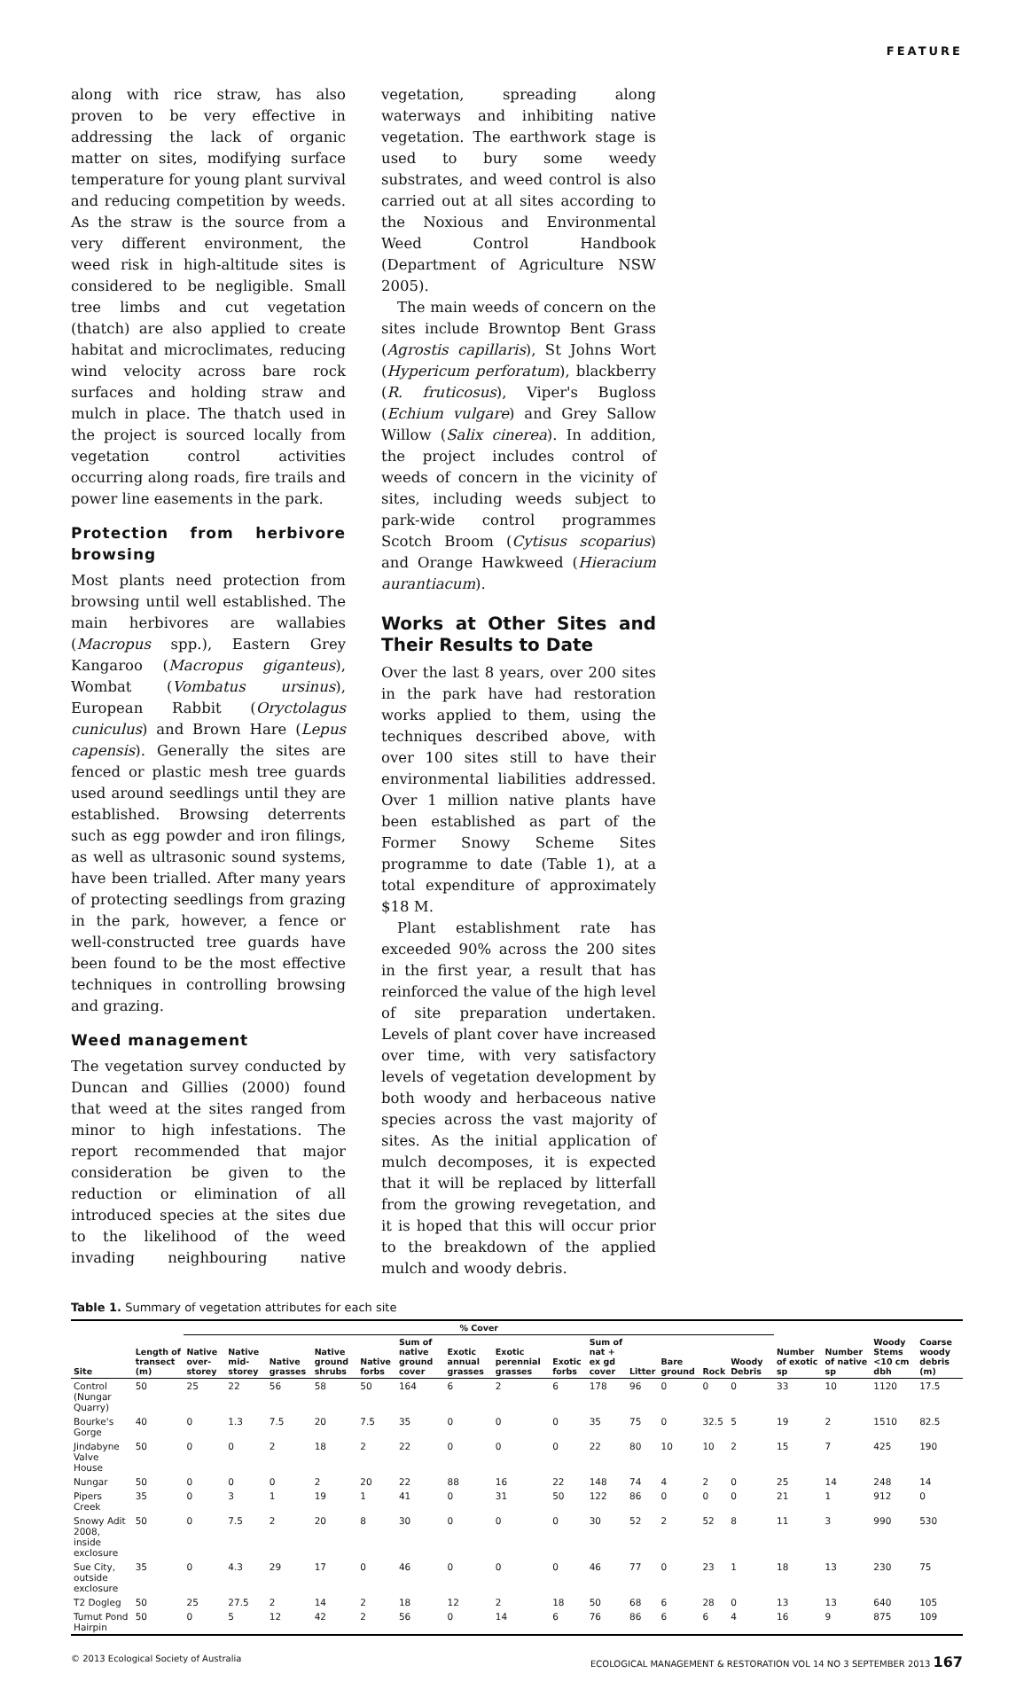FEATURE
along with rice straw, has also proven to be very effective in addressing the lack of organic matter on sites, modifying surface temperature for young plant survival and reducing competition by weeds. As the straw is the source from a very different environment, the weed risk in high-altitude sites is considered to be negligible. Small tree limbs and cut vegetation (thatch) are also applied to create habitat and microclimates, reducing wind velocity across bare rock surfaces and holding straw and mulch in place. The thatch used in the project is sourced locally from vegetation control activities occurring along roads, fire trails and power line easements in the park.
Protection from herbivore browsing
Most plants need protection from browsing until well established. The main herbivores are wallabies (Macropus spp.), Eastern Grey Kangaroo (Macropus giganteus), Wombat (Vombatus ursinus), European Rabbit (Oryctolagus cuniculus) and Brown Hare (Lepus capensis). Generally the sites are fenced or plastic mesh tree guards used around seedlings until they are established. Browsing deterrents such as egg powder and iron filings, as well as ultrasonic sound systems, have been trialled. After many years of protecting seedlings from grazing in the park, however, a fence or well-constructed tree guards have been found to be the most effective techniques in controlling browsing and grazing.
Weed management
The vegetation survey conducted by Duncan and Gillies (2000) found that weed at the sites ranged from minor to high infestations. The report recommended that major consideration be given to the reduction or elimination of all introduced species at the sites due to the likelihood of the weed invading neighbouring native vegetation, spreading along waterways and inhibiting native vegetation. The earthwork stage is used to bury some weedy substrates, and weed control is also carried out at all sites according to the Noxious and Environmental Weed Control Handbook (Department of Agriculture NSW 2005).
The main weeds of concern on the sites include Browntop Bent Grass (Agrostis capillaris), St Johns Wort (Hypericum perforatum), blackberry (R. fruticosus), Viper's Bugloss (Echium vulgare) and Grey Sallow Willow (Salix cinerea). In addition, the project includes control of weeds of concern in the vicinity of sites, including weeds subject to park-wide control programmes Scotch Broom (Cytisus scoparius) and Orange Hawkweed (Hieracium aurantiacum).
Works at Other Sites and Their Results to Date
Over the last 8 years, over 200 sites in the park have had restoration works applied to them, using the techniques described above, with over 100 sites still to have their environmental liabilities addressed. Over 1 million native plants have been established as part of the Former Snowy Scheme Sites programme to date (Table 1), at a total expenditure of approximately $18 M.
Plant establishment rate has exceeded 90% across the 200 sites in the first year, a result that has reinforced the value of the high level of site preparation undertaken. Levels of plant cover have increased over time, with very satisfactory levels of vegetation development by both woody and herbaceous native species across the vast majority of sites. As the initial application of mulch decomposes, it is expected that it will be replaced by litterfall from the growing revegetation, and it is hoped that this will occur prior to the breakdown of the applied mulch and woody debris.
Table 1. Summary of vegetation attributes for each site
| Site | Length of transect (m) | % Cover | | | | | | | | | | | | | | | Number of exotic sp | Number of native sp | Woody Stems <10 cm dbh | Coarse woody debris (m) |
| --- | --- | --- | --- | --- | --- | --- | --- | --- | --- | --- | --- | --- | --- | --- | --- | --- | --- | --- | --- | --- |
| | | Native over-storey | Native mid-storey | Native grasses | Native ground shrubs | Native forbs | Sum of native ground cover | Exotic annual grasses | Exotic perennial grasses | Exotic forbs | Sum of nat + ex gd cover | Litter | Bare ground | Rock | Woody Debris | | | | | |
| Control (Nungar Quarry) | 50 | 25 | 22 | 56 | 58 | 50 | 164 | 6 | 2 | 6 | 178 | 96 | 0 | 0 | 0 | | 33 | 10 | 1120 | 17.5 |
| Bourke's Gorge | 40 | 0 | 1.3 | 7.5 | 20 | 7.5 | 35 | 0 | 0 | 0 | 35 | 75 | 0 | 32.5 | 5 | | 19 | 2 | 1510 | 82.5 |
| Jindabyne Valve House | 50 | 0 | 0 | 2 | 18 | 2 | 22 | 0 | 0 | 0 | 22 | 80 | 10 | 10 | 2 | | 15 | 7 | 425 | 190 |
| Nungar | 50 | 0 | 0 | 0 | 2 | 20 | 22 | 88 | 16 | 22 | 148 | 74 | 4 | 2 | 0 | | 25 | 14 | 248 | 14 |
| Pipers Creek | 35 | 0 | 3 | 1 | 19 | 1 | 41 | 0 | 31 | 50 | 122 | 86 | 0 | 0 | 0 | | 21 | 1 | 912 | 0 |
| Snowy Adit 2008, inside exclosure | 50 | 0 | 7.5 | 2 | 20 | 8 | 30 | 0 | 0 | 0 | 30 | 52 | 2 | 52 | 8 | | 11 | 3 | 990 | 530 |
| Sue City, outside exclosure | 35 | 0 | 4.3 | 29 | 17 | 0 | 46 | 0 | 0 | 0 | 46 | 77 | 0 | 23 | 1 | | 18 | 13 | 230 | 75 |
| T2 Dogleg | 50 | 25 | 27.5 | 2 | 14 | 2 | 18 | 12 | 2 | 18 | 50 | 68 | 6 | 28 | 0 | | 13 | 13 | 640 | 105 |
| Tumut Pond Hairpin | 50 | 0 | 5 | 12 | 42 | 2 | 56 | 0 | 14 | 6 | 76 | 86 | 6 | 6 | 4 | | 16 | 9 | 875 | 109 |
© 2013 Ecological Society of Australia ECOLOGICAL MANAGEMENT & RESTORATION VOL 14 NO 3 SEPTEMBER 2013 167